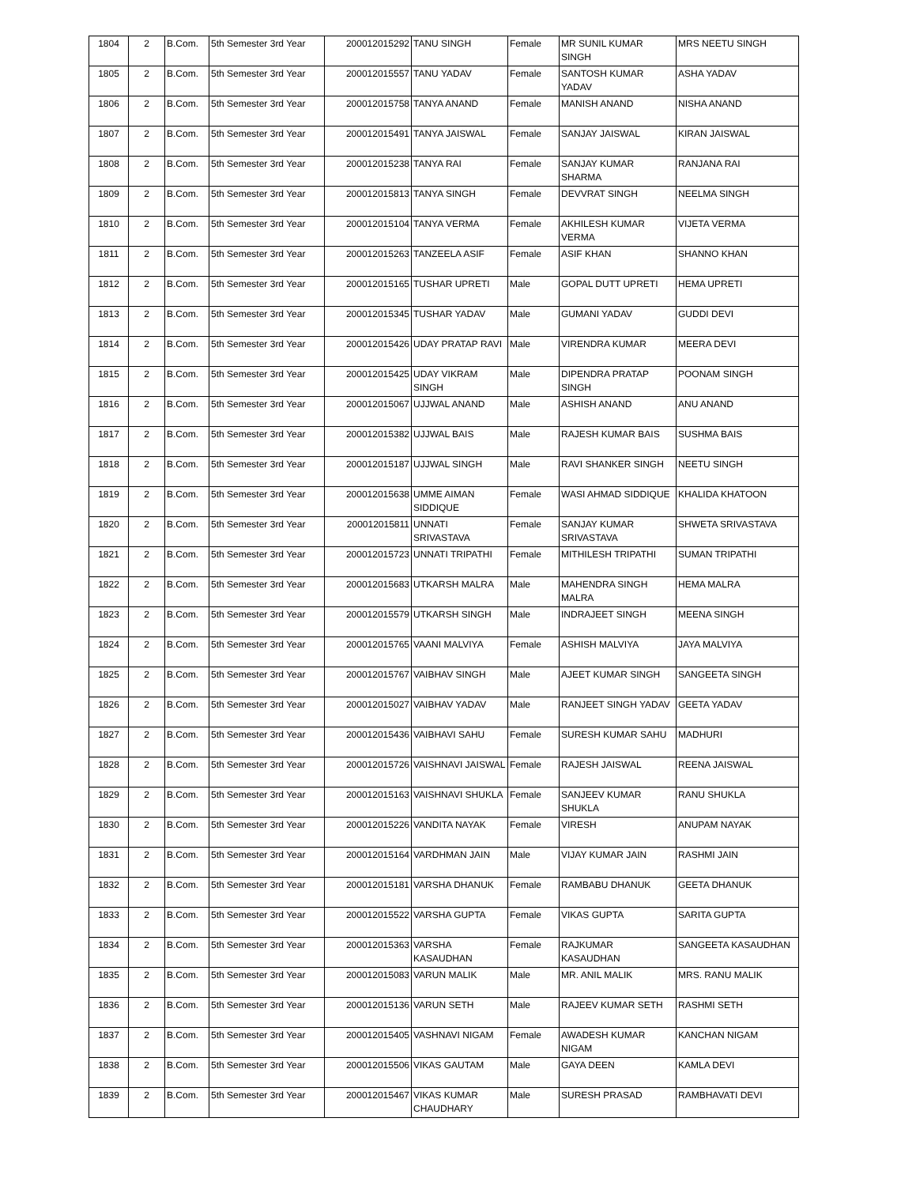| 1804 | 2 | B.Com. | 5th Semester 3rd Year | 200012015292 | TANU SINGH | Female | MR SUNIL KUMAR SINGH | MRS NEETU SINGH |
| 1805 | 2 | B.Com. | 5th Semester 3rd Year | 200012015557 | TANU YADAV | Female | SANTOSH KUMAR YADAV | ASHA YADAV |
| 1806 | 2 | B.Com. | 5th Semester 3rd Year | 200012015758 | TANYA ANAND | Female | MANISH ANAND | NISHA ANAND |
| 1807 | 2 | B.Com. | 5th Semester 3rd Year | 200012015491 | TANYA JAISWAL | Female | SANJAY JAISWAL | KIRAN JAISWAL |
| 1808 | 2 | B.Com. | 5th Semester 3rd Year | 200012015238 | TANYA RAI | Female | SANJAY KUMAR SHARMA | RANJANA RAI |
| 1809 | 2 | B.Com. | 5th Semester 3rd Year | 200012015813 | TANYA SINGH | Female | DEVVRAT SINGH | NEELMA SINGH |
| 1810 | 2 | B.Com. | 5th Semester 3rd Year | 200012015104 | TANYA VERMA | Female | AKHILESH KUMAR VERMA | VIJETA VERMA |
| 1811 | 2 | B.Com. | 5th Semester 3rd Year | 200012015263 | TANZEELA ASIF | Female | ASIF KHAN | SHANNO KHAN |
| 1812 | 2 | B.Com. | 5th Semester 3rd Year | 200012015165 | TUSHAR UPRETI | Male | GOPAL DUTT UPRETI | HEMA UPRETI |
| 1813 | 2 | B.Com. | 5th Semester 3rd Year | 200012015345 | TUSHAR YADAV | Male | GUMANI YADAV | GUDDI DEVI |
| 1814 | 2 | B.Com. | 5th Semester 3rd Year | 200012015426 | UDAY PRATAP RAVI | Male | VIRENDRA KUMAR | MEERA DEVI |
| 1815 | 2 | B.Com. | 5th Semester 3rd Year | 200012015425 | UDAY VIKRAM SINGH | Male | DIPENDRA PRATAP SINGH | POONAM SINGH |
| 1816 | 2 | B.Com. | 5th Semester 3rd Year | 200012015067 | UJJWAL ANAND | Male | ASHISH ANAND | ANU ANAND |
| 1817 | 2 | B.Com. | 5th Semester 3rd Year | 200012015382 | UJJWAL BAIS | Male | RAJESH KUMAR BAIS | SUSHMA BAIS |
| 1818 | 2 | B.Com. | 5th Semester 3rd Year | 200012015187 | UJJWAL SINGH | Male | RAVI SHANKER SINGH | NEETU SINGH |
| 1819 | 2 | B.Com. | 5th Semester 3rd Year | 200012015638 | UMME AIMAN SIDDIQUE | Female | WASI AHMAD SIDDIQUE | KHALIDA KHATOON |
| 1820 | 2 | B.Com. | 5th Semester 3rd Year | 200012015811 | UNNATI SRIVASTAVA | Female | SANJAY KUMAR SRIVASTAVA | SHWETA SRIVASTAVA |
| 1821 | 2 | B.Com. | 5th Semester 3rd Year | 200012015723 | UNNATI TRIPATHI | Female | MITHILESH TRIPATHI | SUMAN TRIPATHI |
| 1822 | 2 | B.Com. | 5th Semester 3rd Year | 200012015683 | UTKARSH MALRA | Male | MAHENDRA SINGH MALRA | HEMA MALRA |
| 1823 | 2 | B.Com. | 5th Semester 3rd Year | 200012015579 | UTKARSH SINGH | Male | INDRAJEET SINGH | MEENA SINGH |
| 1824 | 2 | B.Com. | 5th Semester 3rd Year | 200012015765 | VAANI MALVIYA | Female | ASHISH MALVIYA | JAYA MALVIYA |
| 1825 | 2 | B.Com. | 5th Semester 3rd Year | 200012015767 | VAIBHAV SINGH | Male | AJEET KUMAR SINGH | SANGEETA SINGH |
| 1826 | 2 | B.Com. | 5th Semester 3rd Year | 200012015027 | VAIBHAV YADAV | Male | RANJEET SINGH YADAV | GEETA YADAV |
| 1827 | 2 | B.Com. | 5th Semester 3rd Year | 200012015436 | VAIBHAVI SAHU | Female | SURESH KUMAR SAHU | MADHURI |
| 1828 | 2 | B.Com. | 5th Semester 3rd Year | 200012015726 | VAISHNAVI JAISWAL | Female | RAJESH JAISWAL | REENA JAISWAL |
| 1829 | 2 | B.Com. | 5th Semester 3rd Year | 200012015163 | VAISHNAVI SHUKLA | Female | SANJEEV KUMAR SHUKLA | RANU SHUKLA |
| 1830 | 2 | B.Com. | 5th Semester 3rd Year | 200012015226 | VANDITA NAYAK | Female | VIRESH | ANUPAM NAYAK |
| 1831 | 2 | B.Com. | 5th Semester 3rd Year | 200012015164 | VARDHMAN JAIN | Male | VIJAY KUMAR JAIN | RASHMI JAIN |
| 1832 | 2 | B.Com. | 5th Semester 3rd Year | 200012015181 | VARSHA DHANUK | Female | RAMBABU DHANUK | GEETA DHANUK |
| 1833 | 2 | B.Com. | 5th Semester 3rd Year | 200012015522 | VARSHA GUPTA | Female | VIKAS GUPTA | SARITA GUPTA |
| 1834 | 2 | B.Com. | 5th Semester 3rd Year | 200012015363 | VARSHA KASAUDHAN | Female | RAJKUMAR KASAUDHAN | SANGEETA KASAUDHAN |
| 1835 | 2 | B.Com. | 5th Semester 3rd Year | 200012015083 | VARUN MALIK | Male | MR. ANIL MALIK | MRS. RANU MALIK |
| 1836 | 2 | B.Com. | 5th Semester 3rd Year | 200012015136 | VARUN SETH | Male | RAJEEV KUMAR SETH | RASHMI SETH |
| 1837 | 2 | B.Com. | 5th Semester 3rd Year | 200012015405 | VASHNAVI NIGAM | Female | AWADESH KUMAR NIGAM | KANCHAN NIGAM |
| 1838 | 2 | B.Com. | 5th Semester 3rd Year | 200012015506 | VIKAS GAUTAM | Male | GAYA DEEN | KAMLA DEVI |
| 1839 | 2 | B.Com. | 5th Semester 3rd Year | 200012015467 | VIKAS KUMAR CHAUDHARY | Male | SURESH PRASAD | RAMBHAVATI DEVI |